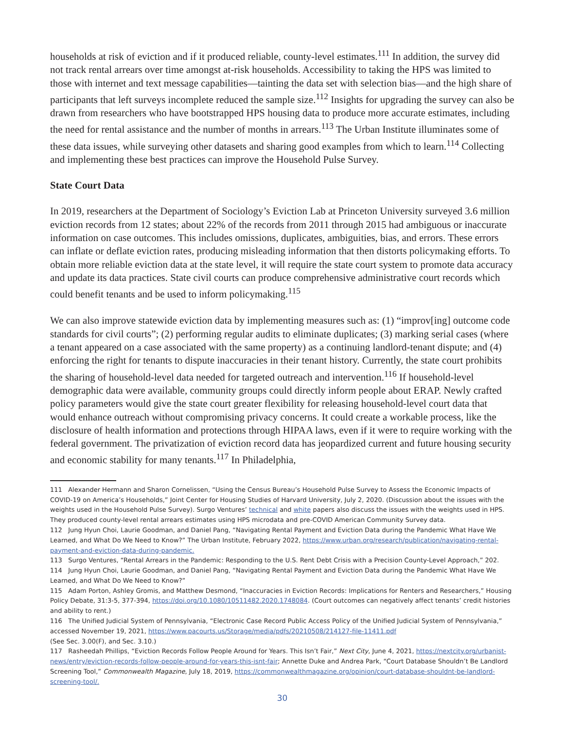households at risk of eviction and if it produced reliable, county-level estimates.<sup>111</sup> In addition, the survey did not track rental arrears over time amongst at-risk households. Accessibility to taking the HPS was limited to those with internet and text message capabilities—tainting the data set with selection bias—and the high share of participants that left surveys incomplete reduced the sample size.<sup>112</sup> Insights for upgrading the survey can also be drawn from researchers who have bootstrapped HPS housing data to produce more accurate estimates, including the need for rental assistance and the number of months in arrears.<sup>113</sup> The Urban Institute illuminates some of these data issues, while surveying other datasets and sharing good examples from which to learn.<sup>114</sup> Collecting and implementing these best practices can improve the Household Pulse Survey.
State Court Data
In 2019, researchers at the Department of Sociology’s Eviction Lab at Princeton University surveyed 3.6 million eviction records from 12 states; about 22% of the records from 2011 through 2015 had ambiguous or inaccurate information on case outcomes. This includes omissions, duplicates, ambiguities, bias, and errors. These errors can inflate or deflate eviction rates, producing misleading information that then distorts policymaking efforts. To obtain more reliable eviction data at the state level, it will require the state court system to promote data accuracy and update its data practices. State civil courts can produce comprehensive administrative court records which could benefit tenants and be used to inform policymaking.<sup>115</sup>
We can also improve statewide eviction data by implementing measures such as: (1) “improv[ing] outcome code standards for civil courts”; (2) performing regular audits to eliminate duplicates; (3) marking serial cases (where a tenant appeared on a case associated with the same property) as a continuing landlord-tenant dispute; and (4) enforcing the right for tenants to dispute inaccuracies in their tenant history. Currently, the state court prohibits the sharing of household-level data needed for targeted outreach and intervention.<sup>116</sup> If household-level demographic data were available, community groups could directly inform people about ERAP. Newly crafted policy parameters would give the state court greater flexibility for releasing household-level court data that would enhance outreach without compromising privacy concerns. It could create a workable process, like the disclosure of health information and protections through HIPAA laws, even if it were to require working with the federal government. The privatization of eviction record data has jeopardized current and future housing security and economic stability for many tenants.<sup>117</sup> In Philadelphia,
111 Alexander Hermann and Sharon Cornelissen, “Using the Census Bureau’s Household Pulse Survey to Assess the Economic Impacts of COVID-19 on America’s Households,” Joint Center for Housing Studies of Harvard University, July 2, 2020. (Discussion about the issues with the weights used in the Household Pulse Survey). Surgo Ventures’ technical and white papers also discuss the issues with the weights used in HPS. They produced county-level rental arrears estimates using HPS microdata and pre-COVID American Community Survey data.
112 Jung Hyun Choi, Laurie Goodman, and Daniel Pang, “Navigating Rental Payment and Eviction Data during the Pandemic What Have We Learned, and What Do We Need to Know?” The Urban Institute, February 2022, https://www.urban.org/research/publication/navigating-rental-payment-and-eviction-data-during-pandemic.
113 Surgo Ventures, “Rental Arrears in the Pandemic: Responding to the U.S. Rent Debt Crisis with a Precision County-Level Approach,” 202.
114 Jung Hyun Choi, Laurie Goodman, and Daniel Pang, “Navigating Rental Payment and Eviction Data during the Pandemic What Have We Learned, and What Do We Need to Know?”
115 Adam Porton, Ashley Gromis, and Matthew Desmond, “Inaccuracies in Eviction Records: Implications for Renters and Researchers,” Housing Policy Debate, 31:3-5, 377-394, https://doi.org/10.1080/10511482.2020.1748084. (Court outcomes can negatively affect tenants’ credit histories and ability to rent.)
116 The Unified Judicial System of Pennsylvania, “Electronic Case Record Public Access Policy of the Unified Judicial System of Pennsylvania,” accessed November 19, 2021, https://www.pacourts.us/Storage/media/pdfs/20210508/214127-file-11411.pdf
(See Sec. 3.00(F), and Sec. 3.10.)
117 Rasheedah Phillips, “Eviction Records Follow People Around for Years. This Isn’t Fair,” Next City, June 4, 2021, https://nextcity.org/urbanist-news/entry/eviction-records-follow-people-around-for-years-this-isnt-fair; Annette Duke and Andrea Park, “Court Database Shouldn’t Be Landlord Screening Tool,” Commonwealth Magazine, July 18, 2019, https://commonwealthmagazine.org/opinion/court-database-shouldnt-be-landlord-screening-tool/.
30